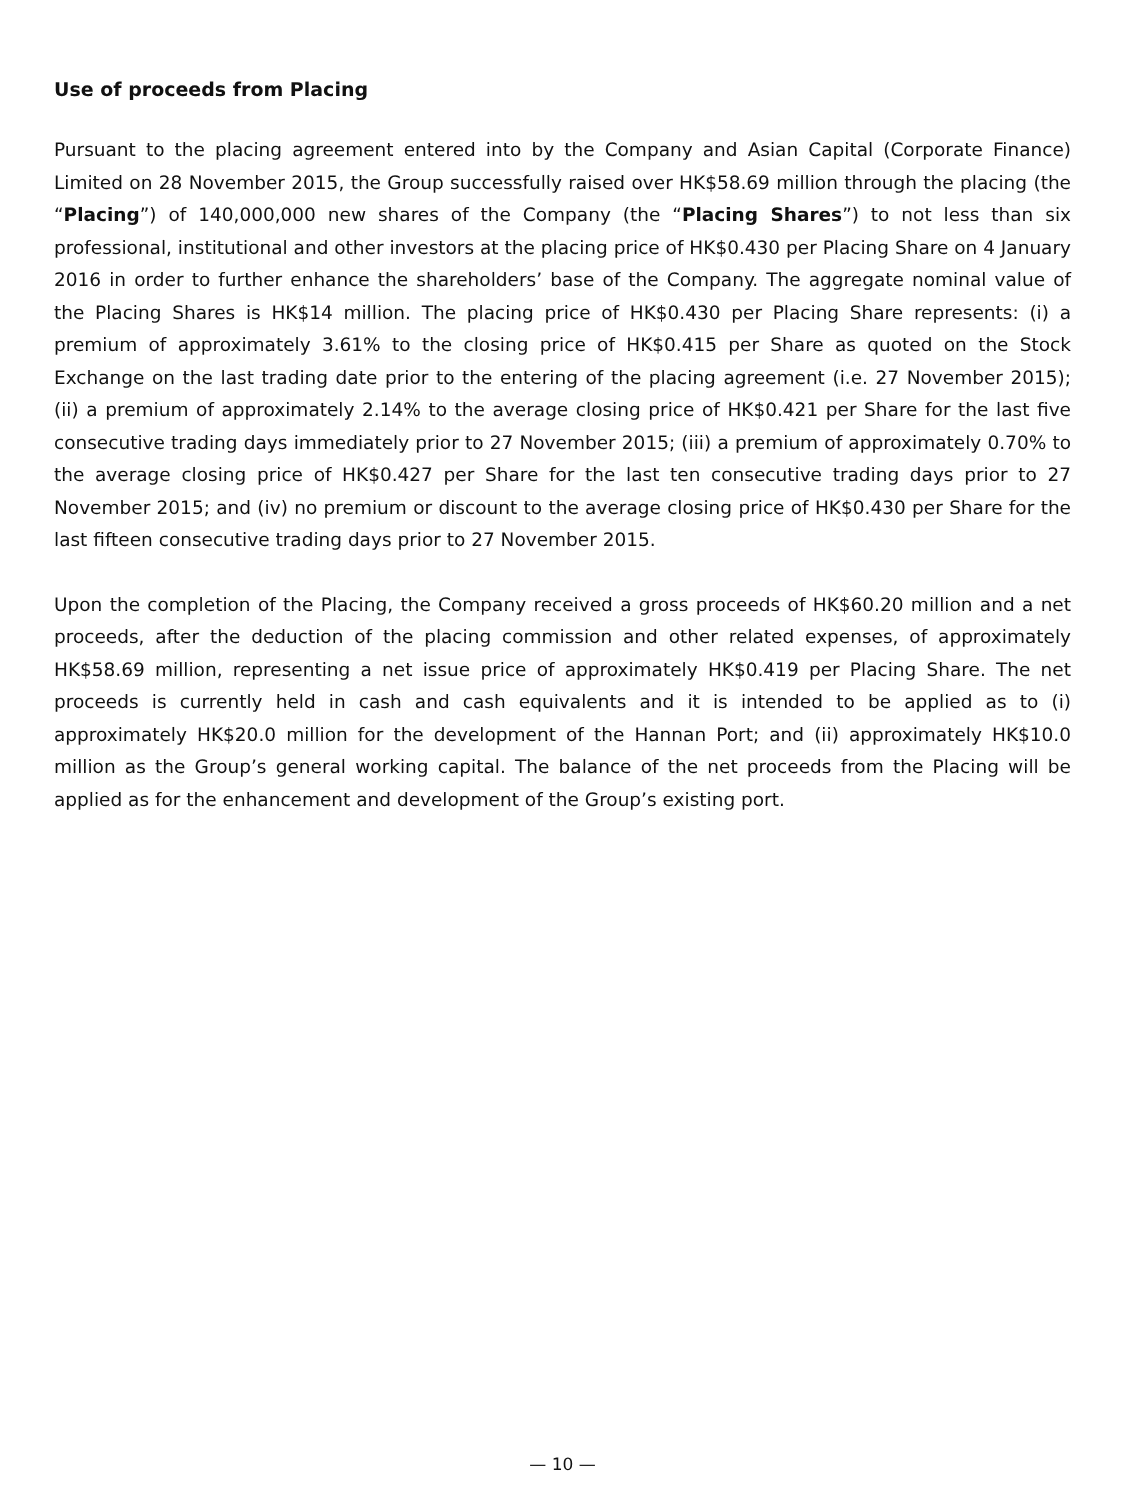Use of proceeds from Placing
Pursuant to the placing agreement entered into by the Company and Asian Capital (Corporate Finance) Limited on 28 November 2015, the Group successfully raised over HK$58.69 million through the placing (the “Placing”) of 140,000,000 new shares of the Company (the “Placing Shares”) to not less than six professional, institutional and other investors at the placing price of HK$0.430 per Placing Share on 4 January 2016 in order to further enhance the shareholders’ base of the Company. The aggregate nominal value of the Placing Shares is HK$14 million. The placing price of HK$0.430 per Placing Share represents: (i) a premium of approximately 3.61% to the closing price of HK$0.415 per Share as quoted on the Stock Exchange on the last trading date prior to the entering of the placing agreement (i.e. 27 November 2015); (ii) a premium of approximately 2.14% to the average closing price of HK$0.421 per Share for the last five consecutive trading days immediately prior to 27 November 2015; (iii) a premium of approximately 0.70% to the average closing price of HK$0.427 per Share for the last ten consecutive trading days prior to 27 November 2015; and (iv) no premium or discount to the average closing price of HK$0.430 per Share for the last fifteen consecutive trading days prior to 27 November 2015.
Upon the completion of the Placing, the Company received a gross proceeds of HK$60.20 million and a net proceeds, after the deduction of the placing commission and other related expenses, of approximately HK$58.69 million, representing a net issue price of approximately HK$0.419 per Placing Share. The net proceeds is currently held in cash and cash equivalents and it is intended to be applied as to (i) approximately HK$20.0 million for the development of the Hannan Port; and (ii) approximately HK$10.0 million as the Group’s general working capital. The balance of the net proceeds from the Placing will be applied as for the enhancement and development of the Group’s existing port.
— 10 —